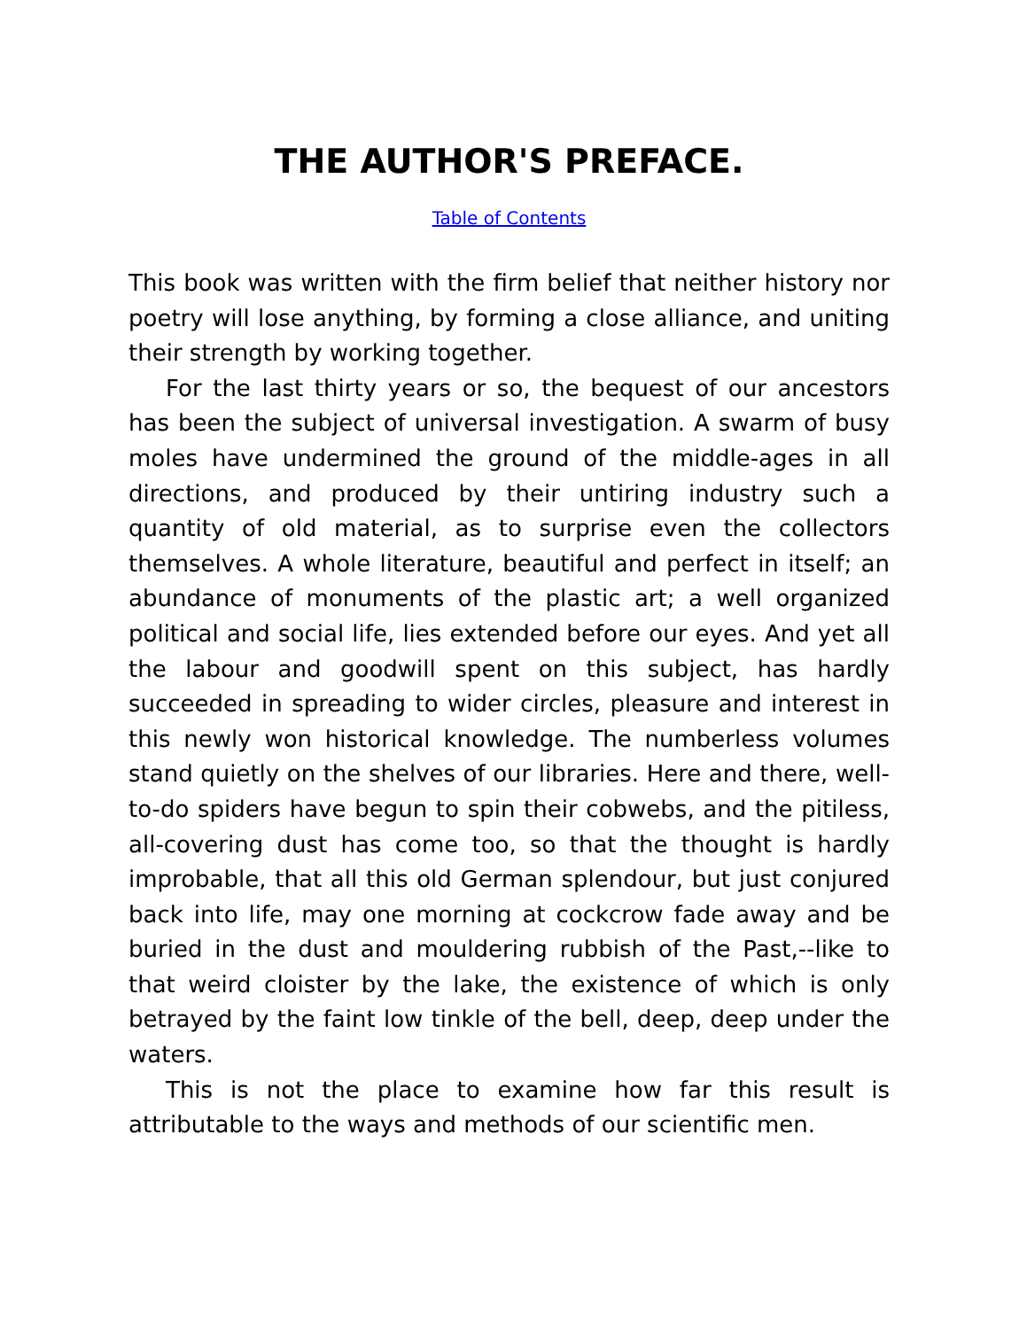THE AUTHOR'S PREFACE.
Table of Contents
This book was written with the firm belief that neither history nor poetry will lose anything, by forming a close alliance, and uniting their strength by working together.
For the last thirty years or so, the bequest of our ancestors has been the subject of universal investigation. A swarm of busy moles have undermined the ground of the middle-ages in all directions, and produced by their untiring industry such a quantity of old material, as to surprise even the collectors themselves. A whole literature, beautiful and perfect in itself; an abundance of monuments of the plastic art; a well organized political and social life, lies extended before our eyes. And yet all the labour and goodwill spent on this subject, has hardly succeeded in spreading to wider circles, pleasure and interest in this newly won historical knowledge. The numberless volumes stand quietly on the shelves of our libraries. Here and there, well-to-do spiders have begun to spin their cobwebs, and the pitiless, all-covering dust has come too, so that the thought is hardly improbable, that all this old German splendour, but just conjured back into life, may one morning at cockcrow fade away and be buried in the dust and mouldering rubbish of the Past,--like to that weird cloister by the lake, the existence of which is only betrayed by the faint low tinkle of the bell, deep, deep under the waters.
This is not the place to examine how far this result is attributable to the ways and methods of our scientific men.